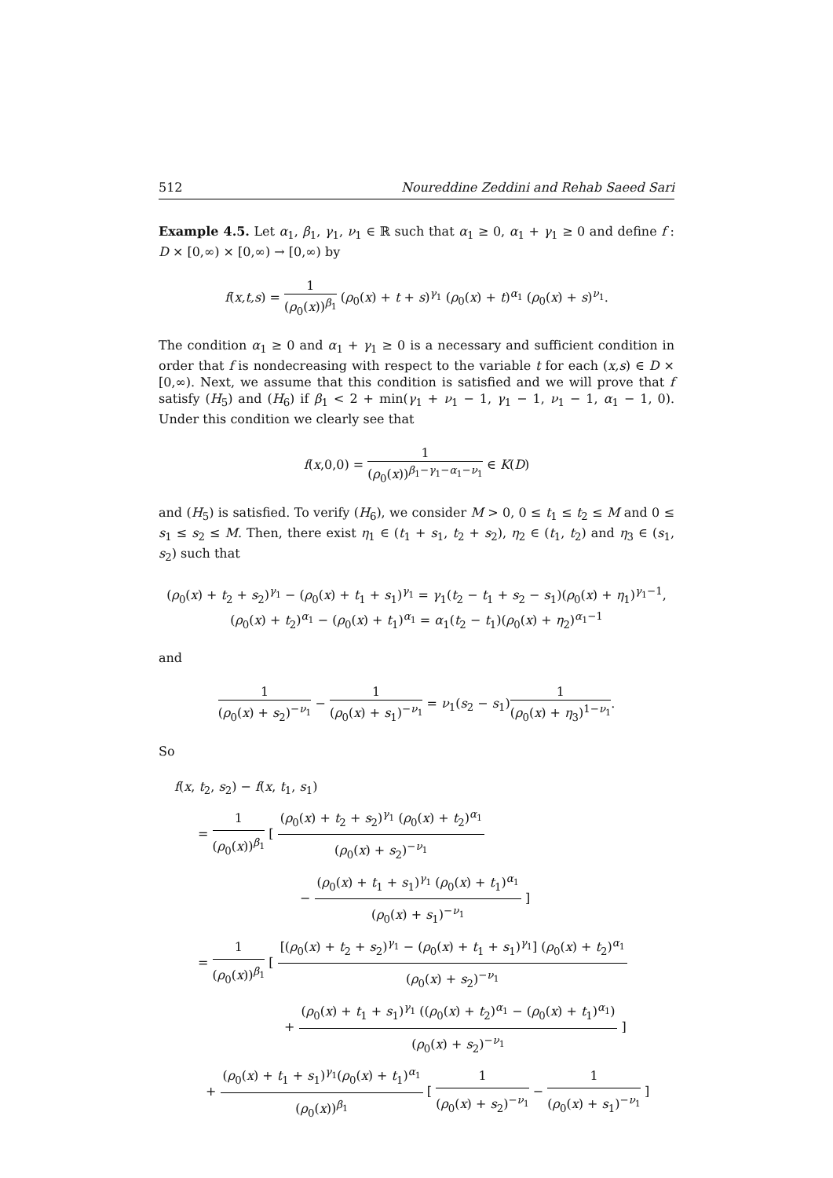512 Noureddine Zeddini and Rehab Saeed Sari
Example 4.5. Let α<sub>1</sub>, β<sub>1</sub>, γ<sub>1</sub>, ν<sub>1</sub> ∈ ℝ such that α<sub>1</sub> ≥ 0, α<sub>1</sub> + γ<sub>1</sub> ≥ 0 and define f : D × [0,∞) × [0,∞) → [0,∞) by
f(x,t,s) = 1 (ρ<sub>0</sub>(x))<sup>β<sub>1</sub></sup> (ρ<sub>0</sub>(x) + t + s)<sup>γ<sub>1</sub></sup> (ρ<sub>0</sub>(x) + t)<sup>α<sub>1</sub></sup> (ρ<sub>0</sub>(x) + s)<sup>ν<sub>1</sub></sup>.
The condition α<sub>1</sub> ≥ 0 and α<sub>1</sub> + γ<sub>1</sub> ≥ 0 is a necessary and sufficient condition in order that f is nondecreasing with respect to the variable t for each (x,s) ∈ D × [0,∞). Next, we assume that this condition is satisfied and we will prove that f satisfy (H<sub>5</sub>) and (H<sub>6</sub>) if β<sub>1</sub> < 2 + min(γ<sub>1</sub> + ν<sub>1</sub> − 1, γ<sub>1</sub> − 1, ν<sub>1</sub> − 1, α<sub>1</sub> − 1, 0). Under this condition we clearly see that
f(x,0,0) = 1 (ρ<sub>0</sub>(x))<sup>β<sub>1</sub>−γ<sub>1</sub>−α<sub>1</sub>−ν<sub>1</sub></sup> ∈ K(D)
and (H<sub>5</sub>) is satisfied. To verify (H<sub>6</sub>), we consider M > 0, 0 ≤ t<sub>1</sub> ≤ t<sub>2</sub> ≤ M and 0 ≤ s<sub>1</sub> ≤ s<sub>2</sub> ≤ M. Then, there exist η<sub>1</sub> ∈ (t<sub>1</sub> + s<sub>1</sub>, t<sub>2</sub> + s<sub>2</sub>), η<sub>2</sub> ∈ (t<sub>1</sub>, t<sub>2</sub>) and η<sub>3</sub> ∈ (s<sub>1</sub>, s<sub>2</sub>) such that
(ρ<sub>0</sub>(x) + t<sub>2</sub> + s<sub>2</sub>)<sup>γ<sub>1</sub></sup> − (ρ<sub>0</sub>(x) + t<sub>1</sub> + s<sub>1</sub>)<sup>γ<sub>1</sub></sup> = γ<sub>1</sub>(t<sub>2</sub> − t<sub>1</sub> + s<sub>2</sub> − s<sub>1</sub>)(ρ<sub>0</sub>(x) + η<sub>1</sub>)<sup>γ<sub>1</sub>−1</sup>,
(ρ<sub>0</sub>(x) + t<sub>2</sub>)<sup>α<sub>1</sub></sup> − (ρ<sub>0</sub>(x) + t<sub>1</sub>)<sup>α<sub>1</sub></sup> = α<sub>1</sub>(t<sub>2</sub> − t<sub>1</sub>)(ρ<sub>0</sub>(x) + η<sub>2</sub>)<sup>α<sub>1</sub>−1</sup>
and
1 (ρ<sub>0</sub>(x) + s<sub>2</sub>)<sup>−ν<sub>1</sub></sup> − 1 (ρ<sub>0</sub>(x) + s<sub>1</sub>)<sup>−ν<sub>1</sub></sup> = ν<sub>1</sub>(s<sub>2</sub> − s<sub>1</sub>)1 (ρ<sub>0</sub>(x) + η<sub>3</sub>)<sup>1−ν<sub>1</sub></sup>.
So
f(x, t<sub>2</sub>, s<sub>2</sub>) − f(x, t<sub>1</sub>, s<sub>1</sub>)
= 1 (ρ<sub>0</sub>(x))<sup>β<sub>1</sub></sup> [ (ρ<sub>0</sub>(x) + t<sub>2</sub> + s<sub>2</sub>)<sup>γ<sub>1</sub></sup> (ρ<sub>0</sub>(x) + t<sub>2</sub>)<sup>α<sub>1</sub></sup> (ρ<sub>0</sub>(x) + s<sub>2</sub>)<sup>−ν<sub>1</sub></sup>
− (ρ<sub>0</sub>(x) + t<sub>1</sub> + s<sub>1</sub>)<sup>γ<sub>1</sub></sup> (ρ<sub>0</sub>(x) + t<sub>1</sub>)<sup>α<sub>1</sub></sup> (ρ<sub>0</sub>(x) + s<sub>1</sub>)<sup>−ν<sub>1</sub></sup> ]
= 1 (ρ<sub>0</sub>(x))<sup>β<sub>1</sub></sup> [ [(ρ<sub>0</sub>(x) + t<sub>2</sub> + s<sub>2</sub>)<sup>γ<sub>1</sub></sup> − (ρ<sub>0</sub>(x) + t<sub>1</sub> + s<sub>1</sub>)<sup>γ<sub>1</sub></sup>] (ρ<sub>0</sub>(x) + t<sub>2</sub>)<sup>α<sub>1</sub></sup> (ρ<sub>0</sub>(x) + s<sub>2</sub>)<sup>−ν<sub>1</sub></sup>
+ (ρ<sub>0</sub>(x) + t<sub>1</sub> + s<sub>1</sub>)<sup>γ<sub>1</sub></sup> ((ρ<sub>0</sub>(x) + t<sub>2</sub>)<sup>α<sub>1</sub></sup> − (ρ<sub>0</sub>(x) + t<sub>1</sub>)<sup>α<sub>1</sub></sup>) (ρ<sub>0</sub>(x) + s<sub>2</sub>)<sup>−ν<sub>1</sub></sup> ]
+ (ρ<sub>0</sub>(x) + t<sub>1</sub> + s<sub>1</sub>)<sup>γ<sub>1</sub></sup>(ρ<sub>0</sub>(x) + t<sub>1</sub>)<sup>α<sub>1</sub></sup> (ρ<sub>0</sub>(x))<sup>β<sub>1</sub></sup> [ 1 (ρ<sub>0</sub>(x) + s<sub>2</sub>)<sup>−ν<sub>1</sub></sup> − 1 (ρ<sub>0</sub>(x) + s<sub>1</sub>)<sup>−ν<sub>1</sub></sup> ]